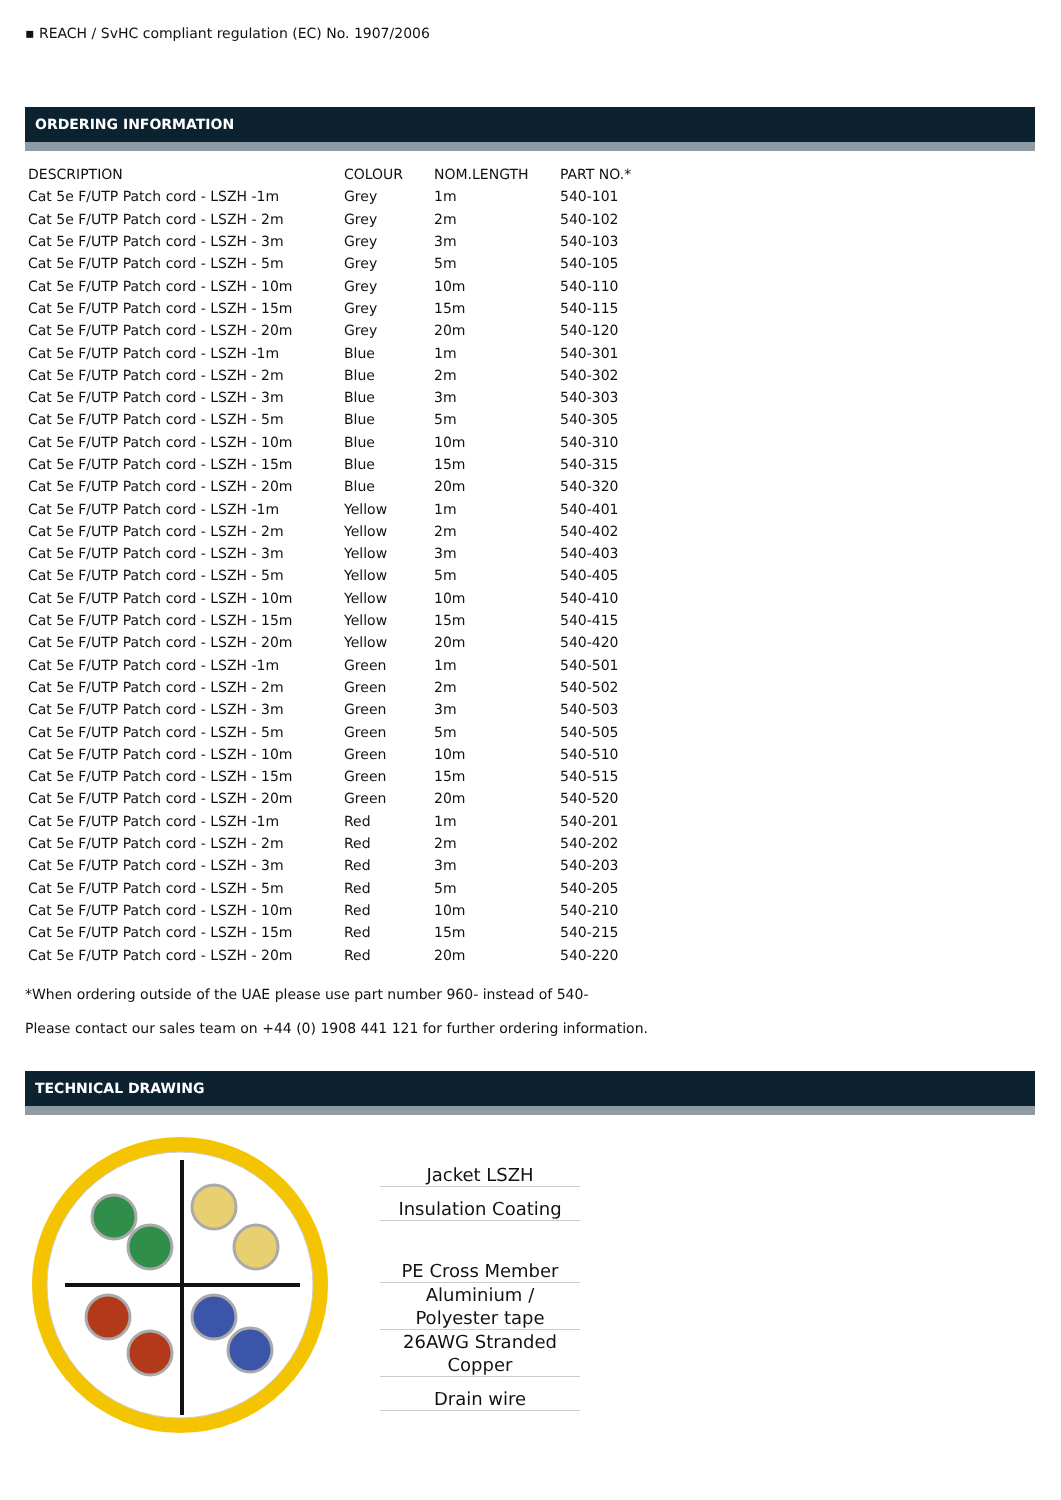▪ REACH / SvHC compliant regulation (EC) No. 1907/2006
ORDERING INFORMATION
| DESCRIPTION | COLOUR | NOM.LENGTH | PART NO.* |
| --- | --- | --- | --- |
| Cat 5e F/UTP Patch cord - LSZH -1m | Grey | 1m | 540-101 |
| Cat 5e F/UTP Patch cord - LSZH - 2m | Grey | 2m | 540-102 |
| Cat 5e F/UTP Patch cord - LSZH - 3m | Grey | 3m | 540-103 |
| Cat 5e F/UTP Patch cord - LSZH - 5m | Grey | 5m | 540-105 |
| Cat 5e F/UTP Patch cord - LSZH - 10m | Grey | 10m | 540-110 |
| Cat 5e F/UTP Patch cord - LSZH - 15m | Grey | 15m | 540-115 |
| Cat 5e F/UTP Patch cord - LSZH - 20m | Grey | 20m | 540-120 |
| Cat 5e F/UTP Patch cord - LSZH -1m | Blue | 1m | 540-301 |
| Cat 5e F/UTP Patch cord - LSZH - 2m | Blue | 2m | 540-302 |
| Cat 5e F/UTP Patch cord - LSZH - 3m | Blue | 3m | 540-303 |
| Cat 5e F/UTP Patch cord - LSZH - 5m | Blue | 5m | 540-305 |
| Cat 5e F/UTP Patch cord - LSZH - 10m | Blue | 10m | 540-310 |
| Cat 5e F/UTP Patch cord - LSZH - 15m | Blue | 15m | 540-315 |
| Cat 5e F/UTP Patch cord - LSZH - 20m | Blue | 20m | 540-320 |
| Cat 5e F/UTP Patch cord - LSZH -1m | Yellow | 1m | 540-401 |
| Cat 5e F/UTP Patch cord - LSZH - 2m | Yellow | 2m | 540-402 |
| Cat 5e F/UTP Patch cord - LSZH - 3m | Yellow | 3m | 540-403 |
| Cat 5e F/UTP Patch cord - LSZH - 5m | Yellow | 5m | 540-405 |
| Cat 5e F/UTP Patch cord - LSZH - 10m | Yellow | 10m | 540-410 |
| Cat 5e F/UTP Patch cord - LSZH - 15m | Yellow | 15m | 540-415 |
| Cat 5e F/UTP Patch cord - LSZH - 20m | Yellow | 20m | 540-420 |
| Cat 5e F/UTP Patch cord - LSZH -1m | Green | 1m | 540-501 |
| Cat 5e F/UTP Patch cord - LSZH - 2m | Green | 2m | 540-502 |
| Cat 5e F/UTP Patch cord - LSZH - 3m | Green | 3m | 540-503 |
| Cat 5e F/UTP Patch cord - LSZH - 5m | Green | 5m | 540-505 |
| Cat 5e F/UTP Patch cord - LSZH - 10m | Green | 10m | 540-510 |
| Cat 5e F/UTP Patch cord - LSZH - 15m | Green | 15m | 540-515 |
| Cat 5e F/UTP Patch cord - LSZH - 20m | Green | 20m | 540-520 |
| Cat 5e F/UTP Patch cord - LSZH -1m | Red | 1m | 540-201 |
| Cat 5e F/UTP Patch cord - LSZH - 2m | Red | 2m | 540-202 |
| Cat 5e F/UTP Patch cord - LSZH - 3m | Red | 3m | 540-203 |
| Cat 5e F/UTP Patch cord - LSZH - 5m | Red | 5m | 540-205 |
| Cat 5e F/UTP Patch cord - LSZH - 10m | Red | 10m | 540-210 |
| Cat 5e F/UTP Patch cord - LSZH - 15m | Red | 15m | 540-215 |
| Cat 5e F/UTP Patch cord - LSZH - 20m | Red | 20m | 540-220 |
*When ordering outside of the UAE please use part number 960- instead of 540-
Please contact our sales team on +44 (0) 1908 441 121 for further ordering information.
TECHNICAL DRAWING
Jacket LSZH
Insulation Coating
PE Cross Member
Aluminium /
Polyester tape
26AWG Stranded
Copper
Drain wire